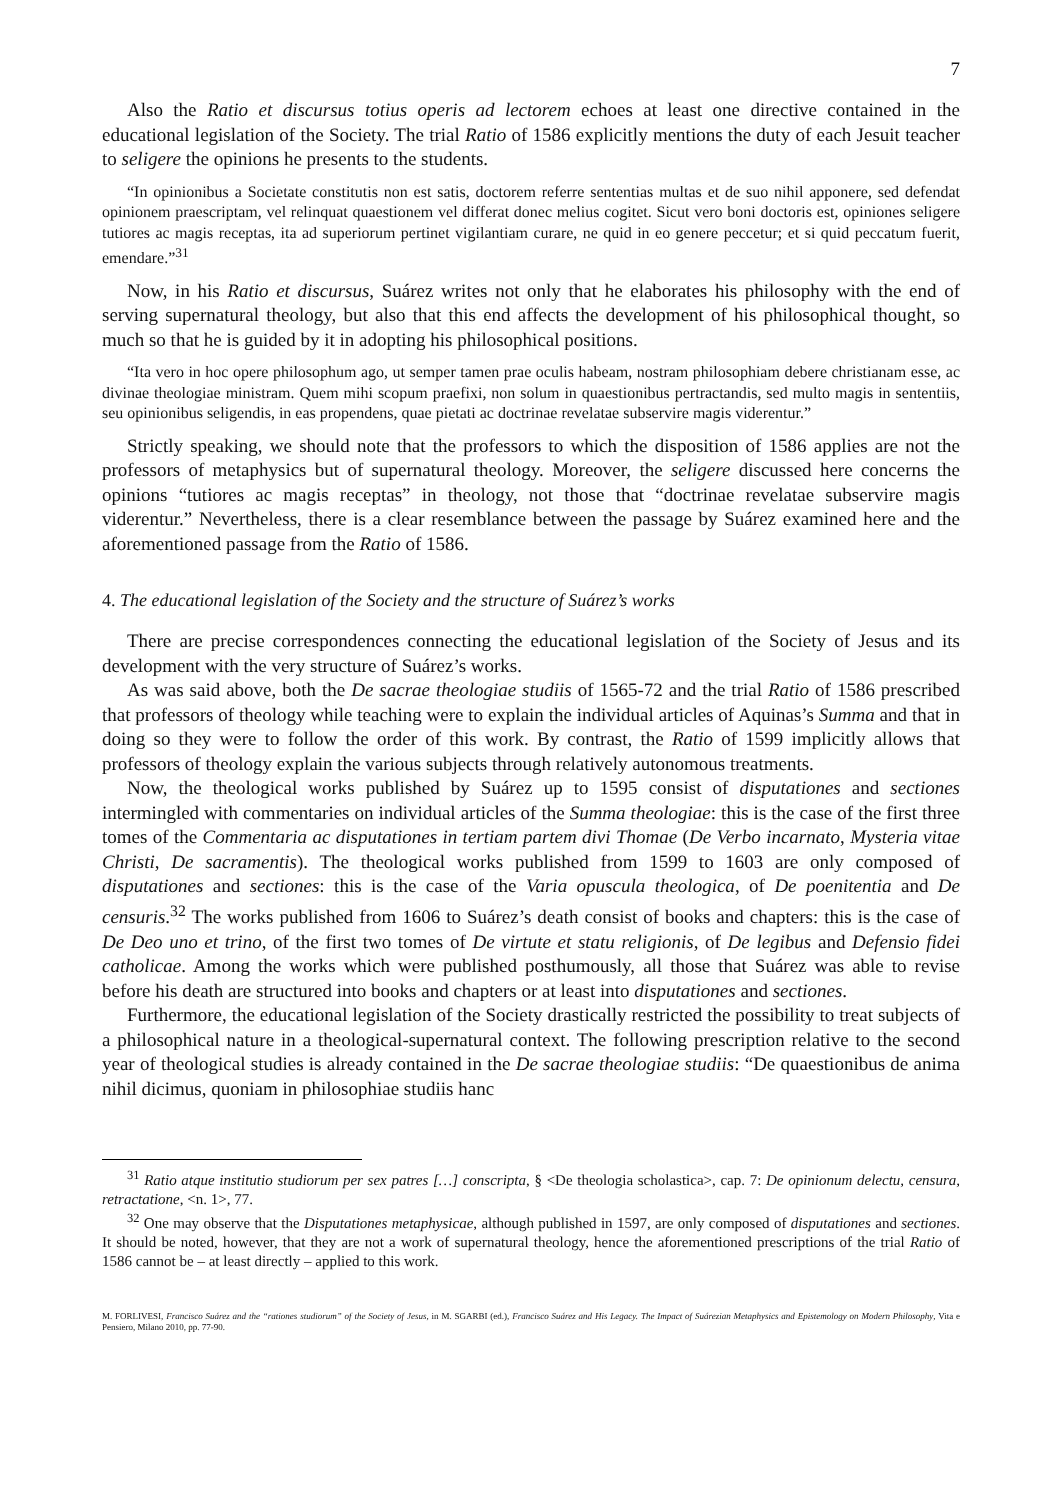7
Also the Ratio et discursus totius operis ad lectorem echoes at least one directive contained in the educational legislation of the Society. The trial Ratio of 1586 explicitly mentions the duty of each Jesuit teacher to seligere the opinions he presents to the students.
“In opinionibus a Societate constitutis non est satis, doctorem referre sententias multas et de suo nihil apponere, sed defendat opinionem praescriptam, vel relinquat quaestionem vel differat donec melius cogitet. Sicut vero boni doctoris est, opiniones seligere tutiores ac magis receptas, ita ad superiorum pertinet vigilantiam curare, ne quid in eo genere peccetur; et si quid peccatum fuerit, emendare.”<sup>31</sup>
Now, in his Ratio et discursus, Suárez writes not only that he elaborates his philosophy with the end of serving supernatural theology, but also that this end affects the development of his philosophical thought, so much so that he is guided by it in adopting his philosophical positions.
“Ita vero in hoc opere philosophum ago, ut semper tamen prae oculis habeam, nostram philosophiam debere christianam esse, ac divinae theologiae ministram. Quem mihi scopum praefixi, non solum in quaestionibus pertractandis, sed multo magis in sententiis, seu opinionibus seligendis, in eas propendens, quae pietati ac doctrinae revelatae subservire magis viderentur.”
Strictly speaking, we should note that the professors to which the disposition of 1586 applies are not the professors of metaphysics but of supernatural theology. Moreover, the seligere discussed here concerns the opinions “tutiores ac magis receptas” in theology, not those that “doctrinae revelatae subservire magis viderentur.” Nevertheless, there is a clear resemblance between the passage by Suárez examined here and the aforementioned passage from the Ratio of 1586.
4. The educational legislation of the Society and the structure of Suárez’s works
There are precise correspondences connecting the educational legislation of the Society of Jesus and its development with the very structure of Suárez’s works.
As was said above, both the De sacrae theologiae studiis of 1565-72 and the trial Ratio of 1586 prescribed that professors of theology while teaching were to explain the individual articles of Aquinas’s Summa and that in doing so they were to follow the order of this work. By contrast, the Ratio of 1599 implicitly allows that professors of theology explain the various subjects through relatively autonomous treatments.
Now, the theological works published by Suárez up to 1595 consist of disputationes and sectiones intermingled with commentaries on individual articles of the Summa theologiae: this is the case of the first three tomes of the Commentaria ac disputationes in tertiam partem divi Thomae (De Verbo incarnato, Mysteria vitae Christi, De sacramentis). The theological works published from 1599 to 1603 are only composed of disputationes and sectiones: this is the case of the Varia opuscula theologica, of De poenitentia and De censuris.<sup>32</sup> The works published from 1606 to Suárez’s death consist of books and chapters: this is the case of De Deo uno et trino, of the first two tomes of De virtute et statu religionis, of De legibus and Defensio fidei catholicae. Among the works which were published posthumously, all those that Suárez was able to revise before his death are structured into books and chapters or at least into disputationes and sectiones.
Furthermore, the educational legislation of the Society drastically restricted the possibility to treat subjects of a philosophical nature in a theological-supernatural context. The following prescription relative to the second year of theological studies is already contained in the De sacrae theologiae studiis: “De quaestionibus de anima nihil dicimus, quoniam in philosophiae studiis hanc
<sup>31</sup> Ratio atque institutio studiorum per sex patres […] conscripta, § <De theologia scholastica>, cap. 7: De opinionum delectu, censura, retractatione, <n. 1>, 77.
<sup>32</sup> One may observe that the Disputationes metaphysicae, although published in 1597, are only composed of disputationes and sectiones. It should be noted, however, that they are not a work of supernatural theology, hence the aforementioned prescriptions of the trial Ratio of 1586 cannot be – at least directly – applied to this work.
M. FORLIVESI, Francisco Suárez and the “rationes studiorum” of the Society of Jesus, in M. SGARBI (ed.), Francisco Suárez and His Legacy. The Impact of Suárezian Metaphysics and Epistemology on Modern Philosophy, Vita e Pensiero, Milano 2010, pp. 77-90.